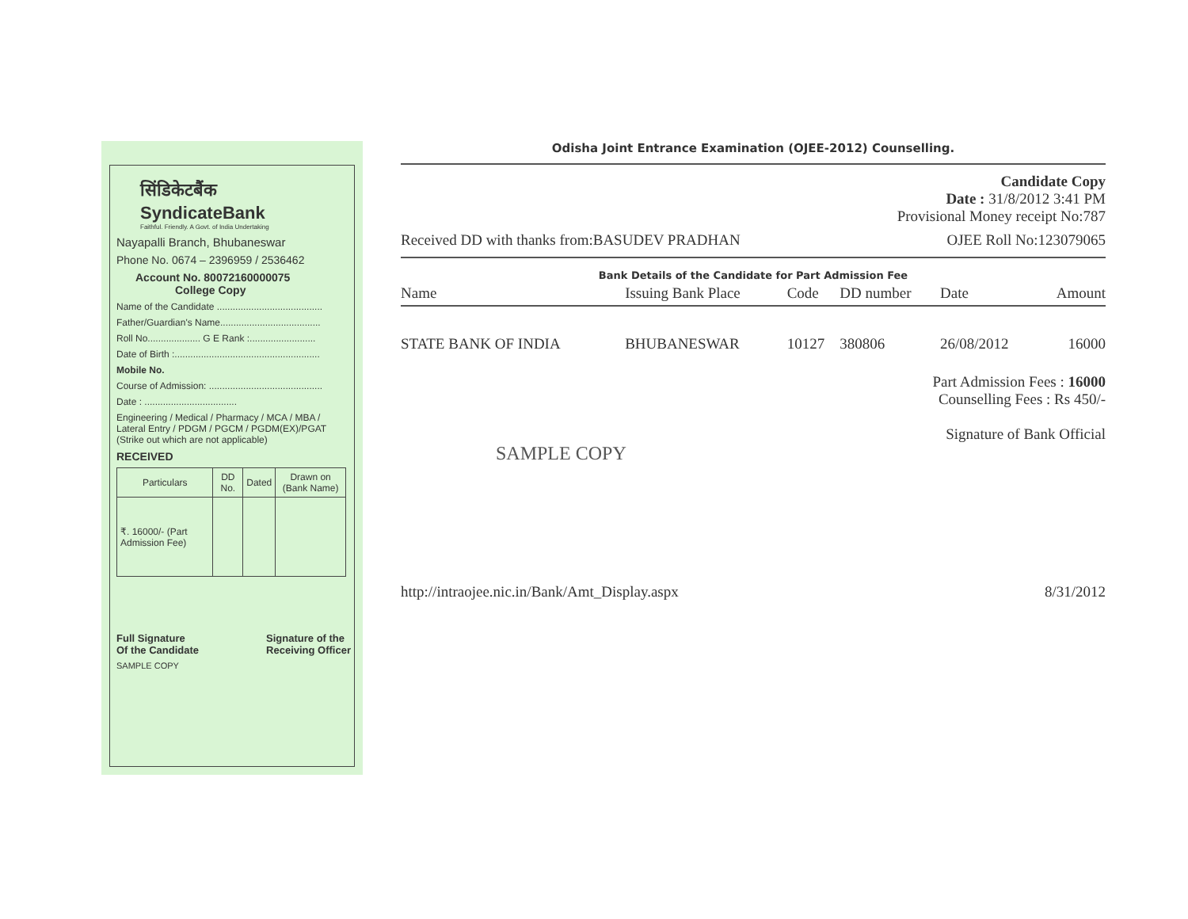सिंडिकेटबैंक
SyndicateBank
Faithful. Friendly. A Govt. of India Undertaking
Nayapalli Branch, Bhubaneswar
Phone No. 0674 – 2396959 / 2536462
Account No. 80072160000075
College Copy
Name of the Candidate ........................................
Father/Guardian's Name......................................
Roll No.................... G E Rank :.........................
Date of Birth :.......................................................
Mobile No.
Course of Admission: ...........................................
Date : ...................................
Engineering / Medical / Pharmacy / MCA / MBA / Lateral Entry / PDGM / PGCM / PGDM(EX)/PGAT (Strike out which are not applicable)
RECEIVED
| Particulars | DD No. | Dated | Drawn on (Bank Name) |
| --- | --- | --- | --- |
| ₹. 16000/- (Part Admission Fee) | | | |
Full Signature
Of the Candidate Signature of the
Receiving Officer
SAMPLE COPY
Odisha Joint Entrance Examination (OJEE-2012) Counselling.
Candidate Copy
Date : 31/8/2012 3:41 PM
Provisional Money receipt No:787
Received DD with thanks from:BASUDEV PRADHAN OJEE Roll No:123079065
Bank Details of the Candidate for Part Admission Fee
| Name | Issuing Bank Place | Code | DD number | Date | Amount |
| --- | --- | --- | --- | --- | --- |
| STATE BANK OF INDIA | BHUBANESWAR | 10127 | 380806 | 26/08/2012 | 16000 |
Part Admission Fees : 16000
Counselling Fees : Rs 450/-
Signature of Bank Official
SAMPLE COPY
http://intraojee.nic.in/Bank/Amt_Display.aspx 8/31/2012